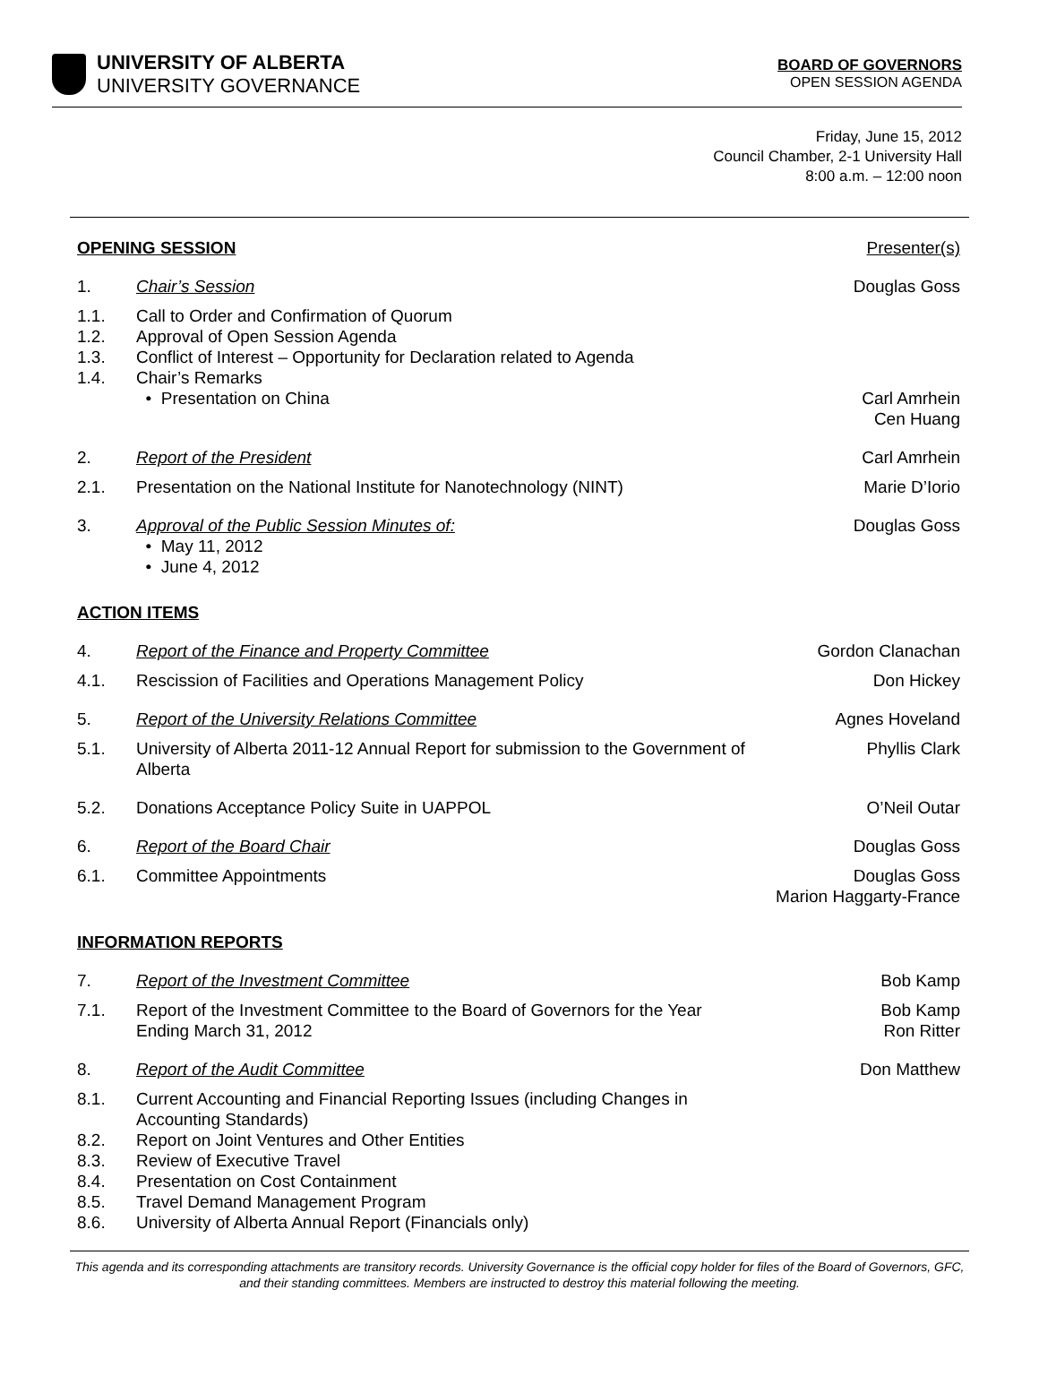UNIVERSITY OF ALBERTA
UNIVERSITY GOVERNANCE
BOARD OF GOVERNORS
OPEN SESSION AGENDA
Friday, June 15, 2012
Council Chamber, 2-1 University Hall
8:00 a.m. – 12:00 noon
| OPENING SESSION | | Presenter(s) |
| 1. | Chair’s Session | Douglas Goss |
| 1.1. 1.2. 1.3. 1.4. | Call to Order and Confirmation of Quorum Approval of Open Session Agenda Conflict of Interest – Opportunity for Declaration related to Agenda Chair’s Remarks • Presentation on China | Carl Amrhein Cen Huang |
| 2. | Report of the President | Carl Amrhein |
| 2.1. | Presentation on the National Institute for Nanotechnology (NINT) | Marie D’Iorio |
| 3. | Approval of the Public Session Minutes of: • May 11, 2012 • June 4, 2012 | Douglas Goss |
| ACTION ITEMS | | |
| 4. | Report of the Finance and Property Committee | Gordon Clanachan |
| 4.1. | Rescission of Facilities and Operations Management Policy | Don Hickey |
| 5. | Report of the University Relations Committee | Agnes Hoveland |
| 5.1. | University of Alberta 2011-12 Annual Report for submission to the Government of Alberta | Phyllis Clark |
| 5.2. | Donations Acceptance Policy Suite in UAPPOL | O’Neil Outar |
| 6. | Report of the Board Chair | Douglas Goss |
| 6.1. | Committee Appointments | Douglas Goss Marion Haggarty-France |
| INFORMATION REPORTS | | |
| 7. | Report of the Investment Committee | Bob Kamp |
| 7.1. | Report of the Investment Committee to the Board of Governors for the Year Ending March 31, 2012 | Bob Kamp Ron Ritter |
| 8. | Report of the Audit Committee | Don Matthew |
| 8.1. 8.2. 8.3. 8.4. 8.5. 8.6. | Current Accounting and Financial Reporting Issues (including Changes in Accounting Standards) Report on Joint Ventures and Other Entities Review of Executive Travel Presentation on Cost Containment Travel Demand Management Program University of Alberta Annual Report (Financials only) | |
This agenda and its corresponding attachments are transitory records. University Governance is the official copy holder for files of the Board of Governors, GFC, and their standing committees. Members are instructed to destroy this material following the meeting.